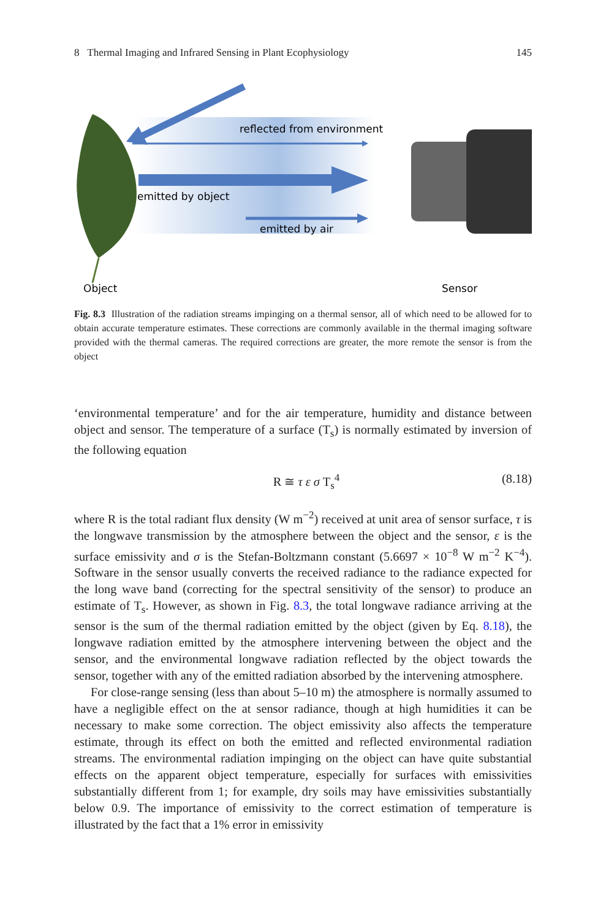8 Thermal Imaging and Infrared Sensing in Plant Ecophysiology 145
reflected from environment
emitted by object
emitted by air
Object
Sensor
Fig. 8.3 Illustration of the radiation streams impinging on a thermal sensor, all of which need to be allowed for to obtain accurate temperature estimates. These corrections are commonly available in the thermal imaging software provided with the thermal cameras. The required corrections are greater, the more remote the sensor is from the object
‘environmental temperature’ and for the air temperature, humidity and distance between object and sensor. The temperature of a surface (T<sub>s</sub>) is normally estimated by inversion of the following equation
R ≅ τ ε σ T<sub>s</sub><sup>4</sup> (8.18)
where R is the total radiant flux density (W m<sup>−2</sup>) received at unit area of sensor surface, τ is the longwave transmission by the atmosphere between the object and the sensor, ε is the surface emissivity and σ is the Stefan-Boltzmann constant (5.6697 × 10<sup>−8</sup> W m<sup>−2</sup> K<sup>−4</sup>). Software in the sensor usually converts the received radiance to the radiance expected for the long wave band (correcting for the spectral sensitivity of the sensor) to produce an estimate of T<sub>s</sub>. However, as shown in Fig. 8.3, the total longwave radiance arriving at the sensor is the sum of the thermal radiation emitted by the object (given by Eq. 8.18), the longwave radiation emitted by the atmosphere intervening between the object and the sensor, and the environmental longwave radiation reflected by the object towards the sensor, together with any of the emitted radiation absorbed by the intervening atmosphere.
For close-range sensing (less than about 5–10 m) the atmosphere is normally assumed to have a negligible effect on the at sensor radiance, though at high humidities it can be necessary to make some correction. The object emissivity also affects the temperature estimate, through its effect on both the emitted and reflected environmental radiation streams. The environmental radiation impinging on the object can have quite substantial effects on the apparent object temperature, especially for surfaces with emissivities substantially different from 1; for example, dry soils may have emissivities substantially below 0.9. The importance of emissivity to the correct estimation of temperature is illustrated by the fact that a 1% error in emissivity